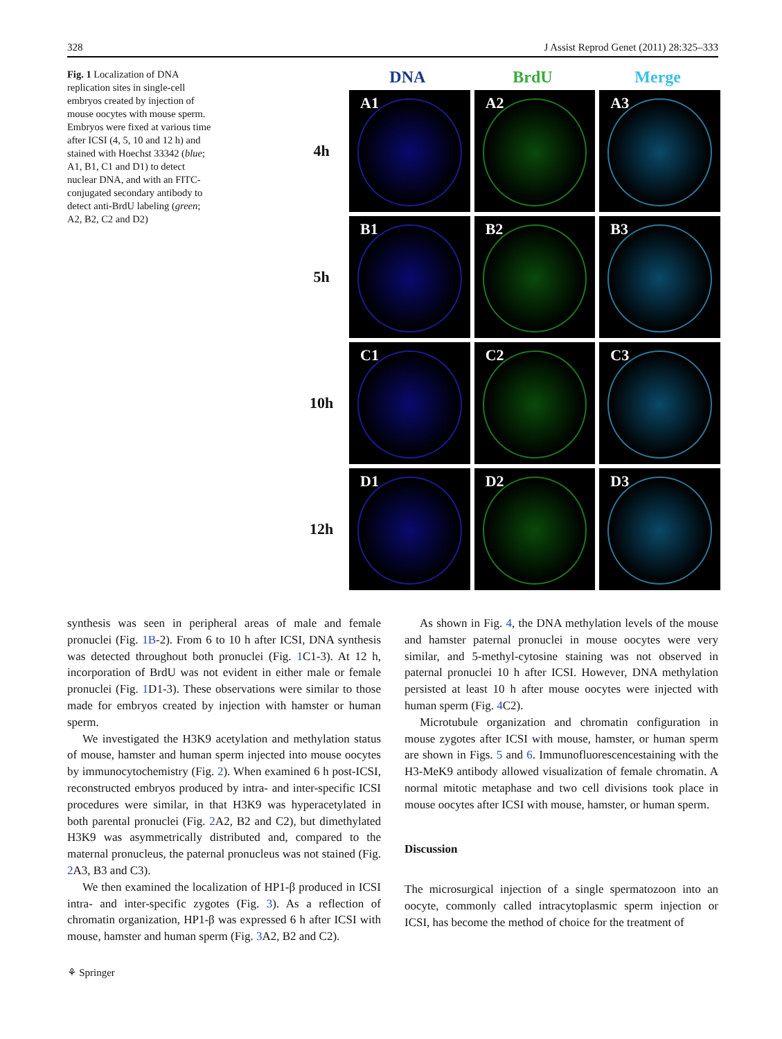328 J Assist Reprod Genet (2011) 28:325–333
Fig. 1 Localization of DNA replication sites in single-cell embryos created by injection of mouse oocytes with mouse sperm. Embryos were fixed at various time after ICSI (4, 5, 10 and 12 h) and stained with Hoechst 33342 (blue; A1, B1, C1 and D1) to detect nuclear DNA, and with an FITC-conjugated secondary antibody to detect anti-BrdU labeling (green; A2, B2, C2 and D2)
DNA BrdU Merge
4h
A1
A2
A3
5h
B1
B2
B3
10h
C1
C2
C3
12h
D1
D2
D3
synthesis was seen in peripheral areas of male and female pronuclei (Fig. 1B-2). From 6 to 10 h after ICSI, DNA synthesis was detected throughout both pronuclei (Fig. 1 C1-3). At 12 h, incorporation of BrdU was not evident in either male or female pronuclei (Fig. 1 D1-3). These observations were similar to those made for embryos created by injection with hamster or human sperm.
We investigated the H3K9 acetylation and methylation status of mouse, hamster and human sperm injected into mouse oocytes by immunocytochemistry (Fig. 2). When examined 6 h post-ICSI, reconstructed embryos produced by intra- and inter-specific ICSI procedures were similar, in that H3K9 was hyperacetylated in both parental pronuclei (Fig. 2 A2, B2 and C2), but dimethylated H3K9 was asymmetrically distributed and, compared to the maternal pronucleus, the paternal pronucleus was not stained (Fig. 2 A3, B3 and C3).
We then examined the localization of HP1-β produced in ICSI intra- and inter-specific zygotes (Fig. 3). As a reflection of chromatin organization, HP1-β was expressed 6 h after ICSI with mouse, hamster and human sperm (Fig. 3 A2, B2 and C2).
As shown in Fig. 4, the DNA methylation levels of the mouse and hamster paternal pronuclei in mouse oocytes were very similar, and 5-methyl-cytosine staining was not observed in paternal pronuclei 10 h after ICSI. However, DNA methylation persisted at least 10 h after mouse oocytes were injected with human sperm (Fig. 4 C2).
Microtubule organization and chromatin configuration in mouse zygotes after ICSI with mouse, hamster, or human sperm are shown in Figs. 5 and 6. Immunofluorescencestaining with the H3-MeK9 antibody allowed visualization of female chromatin. A normal mitotic metaphase and two cell divisions took place in mouse oocytes after ICSI with mouse, hamster, or human sperm.
Discussion
The microsurgical injection of a single spermatozoon into an oocyte, commonly called intracytoplasmic sperm injection or ICSI, has become the method of choice for the treatment of
⚘ Springer